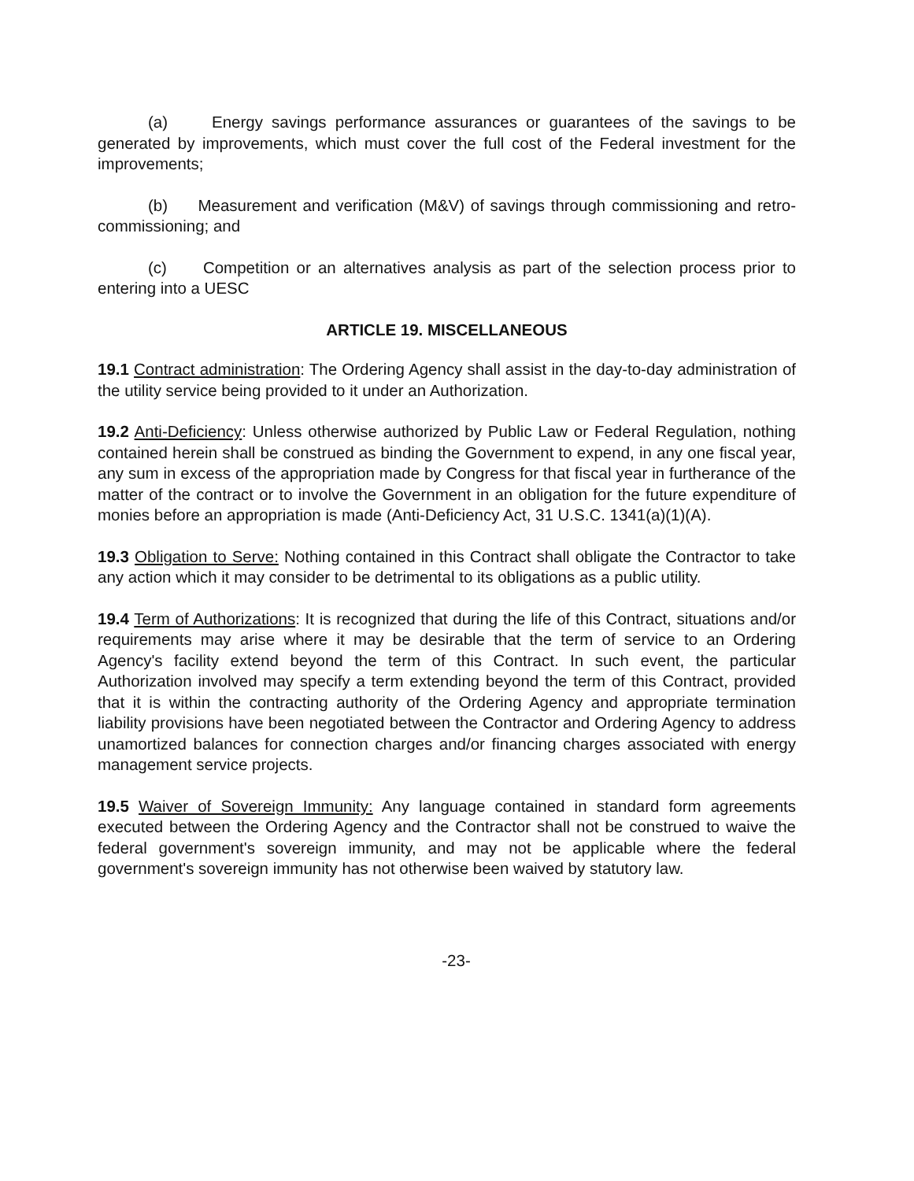(a) Energy savings performance assurances or guarantees of the savings to be generated by improvements, which must cover the full cost of the Federal investment for the improvements;
(b) Measurement and verification (M&V) of savings through commissioning and retro-commissioning; and
(c) Competition or an alternatives analysis as part of the selection process prior to entering into a UESC
ARTICLE 19. MISCELLANEOUS
19.1 Contract administration: The Ordering Agency shall assist in the day-to-day administration of the utility service being provided to it under an Authorization.
19.2 Anti-Deficiency: Unless otherwise authorized by Public Law or Federal Regulation, nothing contained herein shall be construed as binding the Government to expend, in any one fiscal year, any sum in excess of the appropriation made by Congress for that fiscal year in furtherance of the matter of the contract or to involve the Government in an obligation for the future expenditure of monies before an appropriation is made (Anti-Deficiency Act, 31 U.S.C. 1341(a)(1)(A).
19.3 Obligation to Serve: Nothing contained in this Contract shall obligate the Contractor to take any action which it may consider to be detrimental to its obligations as a public utility.
19.4 Term of Authorizations: It is recognized that during the life of this Contract, situations and/or requirements may arise where it may be desirable that the term of service to an Ordering Agency's facility extend beyond the term of this Contract. In such event, the particular Authorization involved may specify a term extending beyond the term of this Contract, provided that it is within the contracting authority of the Ordering Agency and appropriate termination liability provisions have been negotiated between the Contractor and Ordering Agency to address unamortized balances for connection charges and/or financing charges associated with energy management service projects.
19.5 Waiver of Sovereign Immunity: Any language contained in standard form agreements executed between the Ordering Agency and the Contractor shall not be construed to waive the federal government's sovereign immunity, and may not be applicable where the federal government's sovereign immunity has not otherwise been waived by statutory law.
-23-